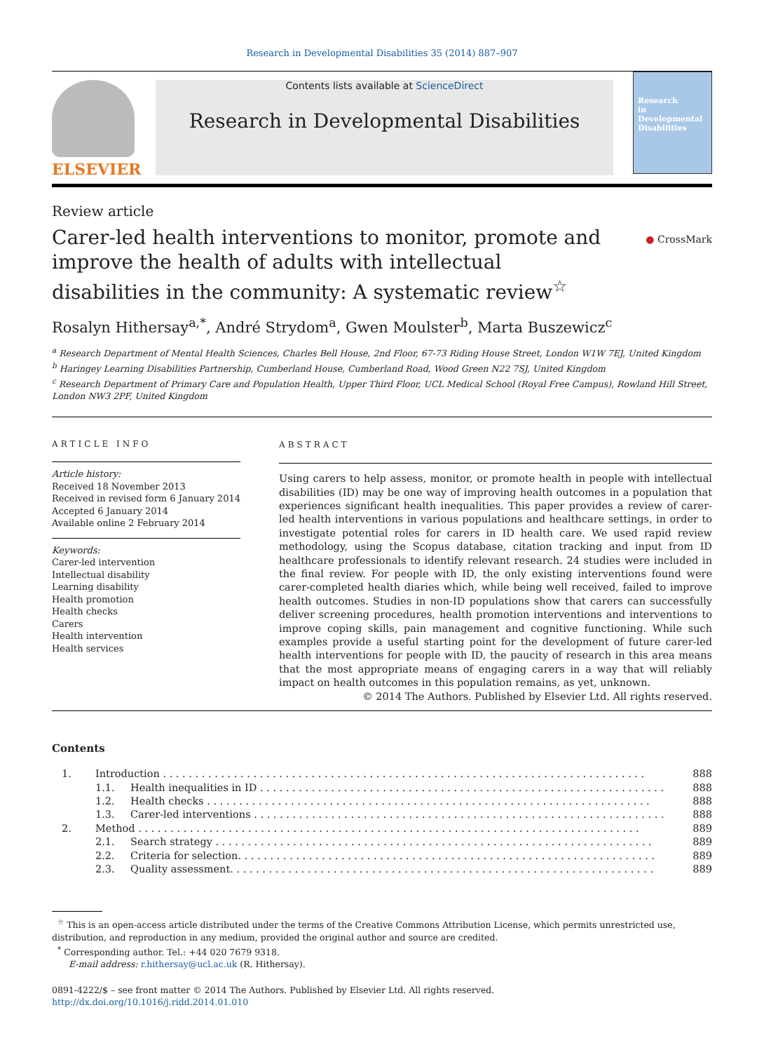Research in Developmental Disabilities 35 (2014) 887–907
ELSEVIER
Contents lists available at ScienceDirect
Research in Developmental Disabilities
Research
in
Developmental
Disabilities
Review article
Carer-led health interventions to monitor, promote and improve the health of adults with intellectual disabilities in the community: A systematic review<sup>☆</sup>
● CrossMark
Rosalyn Hithersay<sup>a,*</sup>, André Strydom<sup>a</sup>, Gwen Moulster<sup>b</sup>, Marta Buszewicz<sup>c</sup>
<sup>a</sup> Research Department of Mental Health Sciences, Charles Bell House, 2nd Floor, 67-73 Riding House Street, London W1W 7EJ, United Kingdom
<sup>b</sup> Haringey Learning Disabilities Partnership, Cumberland House, Cumberland Road, Wood Green N22 7SJ, United Kingdom
<sup>c</sup> Research Department of Primary Care and Population Health, Upper Third Floor, UCL Medical School (Royal Free Campus), Rowland Hill Street, London NW3 2PF, United Kingdom
ARTICLE INFO
Article history:
Received 18 November 2013
Received in revised form 6 January 2014
Accepted 6 January 2014
Available online 2 February 2014
Keywords:
Carer-led intervention
Intellectual disability
Learning disability
Health promotion
Health checks
Carers
Health intervention
Health services
ABSTRACT
Using carers to help assess, monitor, or promote health in people with intellectual disabilities (ID) may be one way of improving health outcomes in a population that experiences significant health inequalities. This paper provides a review of carer-led health interventions in various populations and healthcare settings, in order to investigate potential roles for carers in ID health care. We used rapid review methodology, using the Scopus database, citation tracking and input from ID healthcare professionals to identify relevant research. 24 studies were included in the final review. For people with ID, the only existing interventions found were carer-completed health diaries which, while being well received, failed to improve health outcomes. Studies in non-ID populations show that carers can successfully deliver screening procedures, health promotion interventions and interventions to improve coping skills, pain management and cognitive functioning. While such examples provide a useful starting point for the development of future carer-led health interventions for people with ID, the paucity of research in this area means that the most appropriate means of engaging carers in a way that will reliably impact on health outcomes in this population remains, as yet, unknown.
© 2014 The Authors. Published by Elsevier Ltd. All rights reserved.
Contents
| 1. | Introduction . . . . . . . . . . . . . . . . . . . . . . . . . . . . . . . . . . . . . . . . . . . . . . . . . . . . . . . . . . . . . . . . . . . . . . . . . . . | | 888 |
| | 1.1. | Health inequalities in ID . . . . . . . . . . . . . . . . . . . . . . . . . . . . . . . . . . . . . . . . . . . . . . . . . . . . . . . . . . . . . . . | 888 |
| | 1.2. | Health checks . . . . . . . . . . . . . . . . . . . . . . . . . . . . . . . . . . . . . . . . . . . . . . . . . . . . . . . . . . . . . . . . . . . . . | 888 |
| | 1.3. | Carer-led interventions . . . . . . . . . . . . . . . . . . . . . . . . . . . . . . . . . . . . . . . . . . . . . . . . . . . . . . . . . . . . . . . . | 888 |
| 2. | Method . . . . . . . . . . . . . . . . . . . . . . . . . . . . . . . . . . . . . . . . . . . . . . . . . . . . . . . . . . . . . . . . . . . . . . . . . . . . . . | | 889 |
| | 2.1. | Search strategy . . . . . . . . . . . . . . . . . . . . . . . . . . . . . . . . . . . . . . . . . . . . . . . . . . . . . . . . . . . . . . . . . . . . | 889 |
| | 2.2. | Criteria for selection. . . . . . . . . . . . . . . . . . . . . . . . . . . . . . . . . . . . . . . . . . . . . . . . . . . . . . . . . . . . . . . . . | 889 |
| | 2.3. | Quality assessment. . . . . . . . . . . . . . . . . . . . . . . . . . . . . . . . . . . . . . . . . . . . . . . . . . . . . . . . . . . . . . . . . . | 889 |
<sup>☆</sup> This is an open-access article distributed under the terms of the Creative Commons Attribution License, which permits unrestricted use, distribution, and reproduction in any medium, provided the original author and source are credited.
<sup>*</sup> Corresponding author. Tel.: +44 020 7679 9318.
E-mail address: r.hithersay@ucl.ac.uk (R. Hithersay).
0891-4222/$ – see front matter © 2014 The Authors. Published by Elsevier Ltd. All rights reserved.
http://dx.doi.org/10.1016/j.ridd.2014.01.010